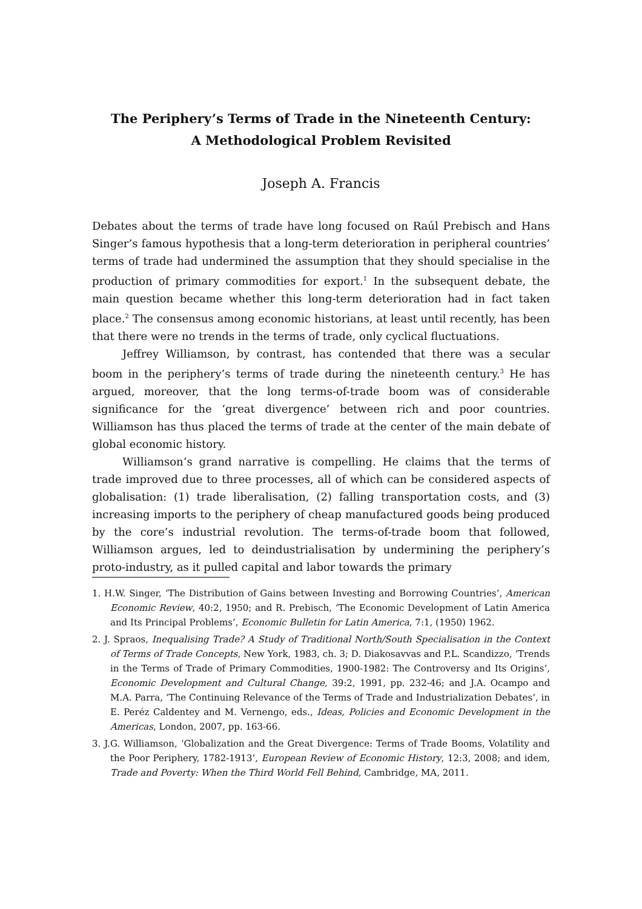The Periphery’s Terms of Trade in the Nineteenth Century:
A Methodological Problem Revisited
Joseph A. Francis
Debates about the terms of trade have long focused on Raúl Prebisch and Hans Singer’s famous hypothesis that a long-term deterioration in peripheral countries’ terms of trade had undermined the assumption that they should specialise in the production of primary commodities for export.<sup>1</sup> In the subsequent debate, the main question became whether this long-term deterioration had in fact taken place.<sup>2</sup> The consensus among economic historians, at least until recently, has been that there were no trends in the terms of trade, only cyclical fluctuations.
Jeffrey Williamson, by contrast, has contended that there was a secular boom in the periphery’s terms of trade during the nineteenth century.<sup>3</sup> He has argued, moreover, that the long terms-of-trade boom was of considerable significance for the ‘great divergence’ between rich and poor countries. Williamson has thus placed the terms of trade at the center of the main debate of global economic history.
Williamson’s grand narrative is compelling. He claims that the terms of trade improved due to three processes, all of which can be considered aspects of globalisation: (1) trade liberalisation, (2) falling transportation costs, and (3) increasing imports to the periphery of cheap manufactured goods being produced by the core’s industrial revolution. The terms-of-trade boom that followed, Williamson argues, led to deindustrialisation by undermining the periphery’s proto-industry, as it pulled capital and labor towards the primary
1. H.W. Singer, ‘The Distribution of Gains between Investing and Borrowing Countries’, American Economic Review, 40:2, 1950; and R. Prebisch, ‘The Economic Development of Latin America and Its Principal Problems’, Economic Bulletin for Latin America, 7:1, (1950) 1962.
2. J. Spraos, Inequalising Trade? A Study of Traditional North/South Specialisation in the Context of Terms of Trade Concepts, New York, 1983, ch. 3; D. Diakosavvas and P.L. Scandizzo, ‘Trends in the Terms of Trade of Primary Commodities, 1900-1982: The Controversy and Its Origins’, Economic Development and Cultural Change, 39:2, 1991, pp. 232-46; and J.A. Ocampo and M.A. Parra, ‘The Continuing Relevance of the Terms of Trade and Industrialization Debates’, in E. Peréz Caldentey and M. Vernengo, eds., Ideas, Policies and Economic Development in the Americas, London, 2007, pp. 163-66.
3. J.G. Williamson, ‘Globalization and the Great Divergence: Terms of Trade Booms, Volatility and the Poor Periphery, 1782-1913’, European Review of Economic History, 12:3, 2008; and idem, Trade and Poverty: When the Third World Fell Behind, Cambridge, MA, 2011.